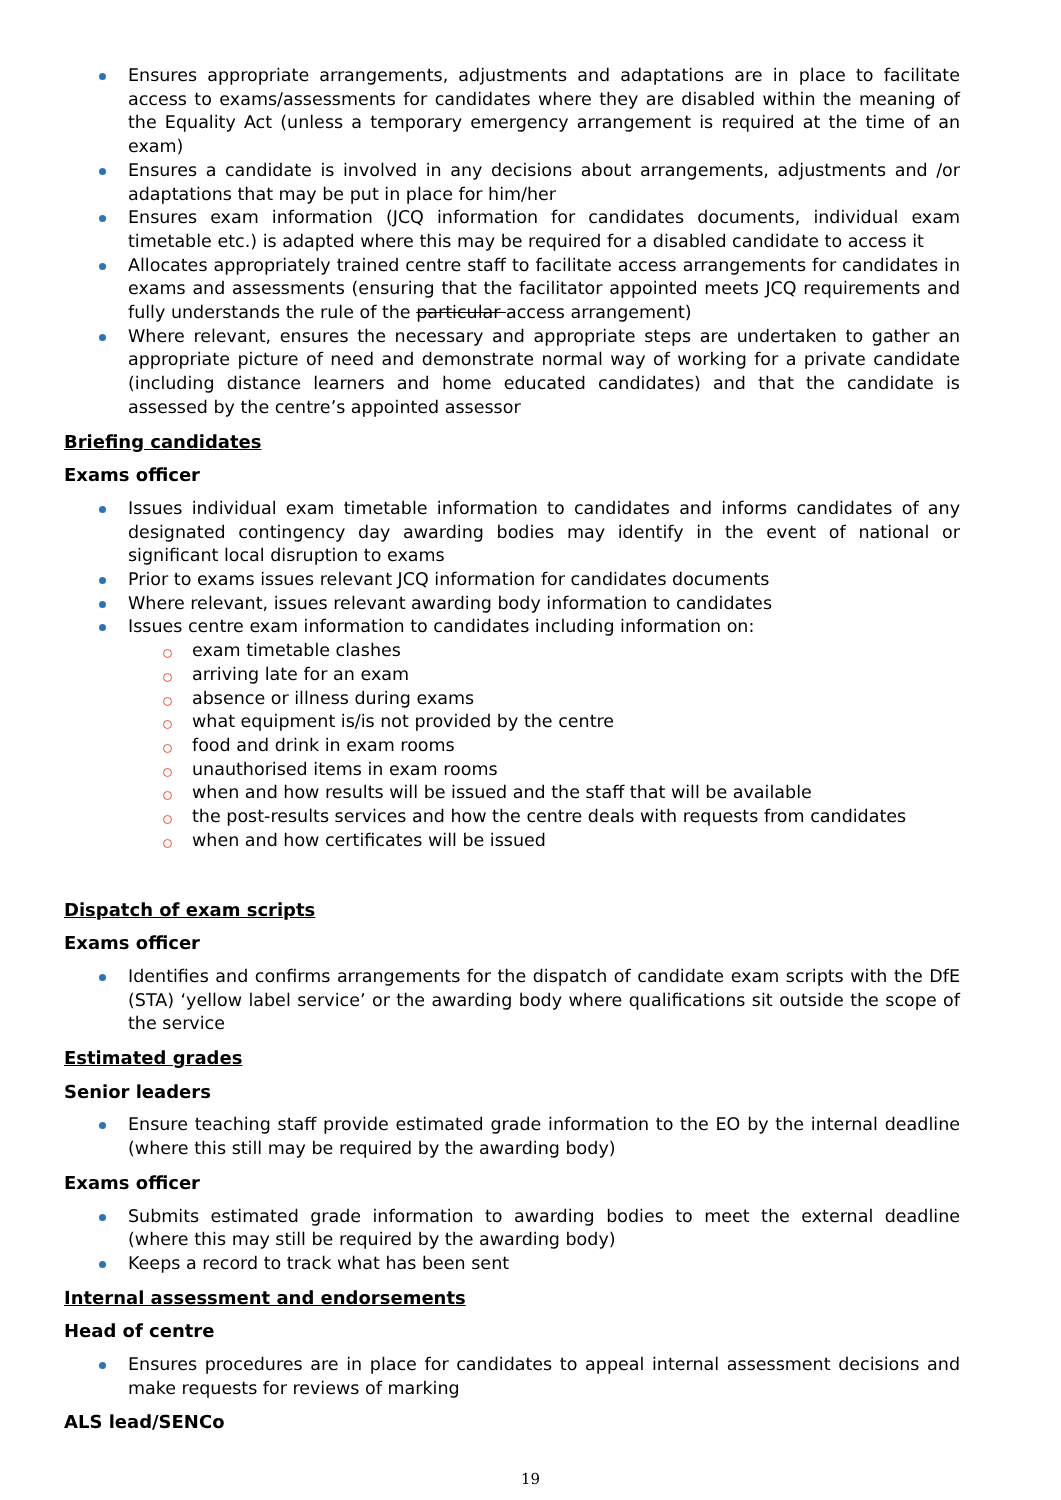Ensures appropriate arrangements, adjustments and adaptations are in place to facilitate access to exams/assessments for candidates where they are disabled within the meaning of the Equality Act (unless a temporary emergency arrangement is required at the time of an exam)
Ensures a candidate is involved in any decisions about arrangements, adjustments and /or adaptations that may be put in place for him/her
Ensures exam information (JCQ information for candidates documents, individual exam timetable etc.) is adapted where this may be required for a disabled candidate to access it
Allocates appropriately trained centre staff to facilitate access arrangements for candidates in exams and assessments (ensuring that the facilitator appointed meets JCQ requirements and fully understands the rule of the particular access arrangement)
Where relevant, ensures the necessary and appropriate steps are undertaken to gather an appropriate picture of need and demonstrate normal way of working for a private candidate (including distance learners and home educated candidates) and that the candidate is assessed by the centre’s appointed assessor
Briefing candidates
Exams officer
Issues individual exam timetable information to candidates and informs candidates of any designated contingency day awarding bodies may identify in the event of national or significant local disruption to exams
Prior to exams issues relevant JCQ information for candidates documents
Where relevant, issues relevant awarding body information to candidates
Issues centre exam information to candidates including information on:
exam timetable clashes
arriving late for an exam
absence or illness during exams
what equipment is/is not provided by the centre
food and drink in exam rooms
unauthorised items in exam rooms
when and how results will be issued and the staff that will be available
the post-results services and how the centre deals with requests from candidates
when and how certificates will be issued
Dispatch of exam scripts
Exams officer
Identifies and confirms arrangements for the dispatch of candidate exam scripts with the DfE (STA) ‘yellow label service’ or the awarding body where qualifications sit outside the scope of the service
Estimated grades
Senior leaders
Ensure teaching staff provide estimated grade information to the EO by the internal deadline (where this still may be required by the awarding body)
Exams officer
Submits estimated grade information to awarding bodies to meet the external deadline (where this may still be required by the awarding body)
Keeps a record to track what has been sent
Internal assessment and endorsements
Head of centre
Ensures procedures are in place for candidates to appeal internal assessment decisions and make requests for reviews of marking
ALS lead/SENCo
19